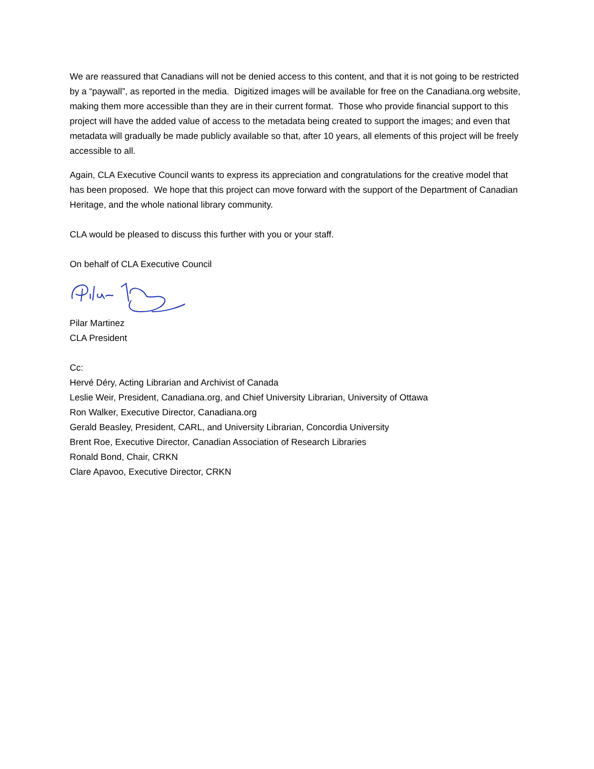We are reassured that Canadians will not be denied access to this content, and that it is not going to be restricted by a “paywall”, as reported in the media. Digitized images will be available for free on the Canadiana.org website, making them more accessible than they are in their current format. Those who provide financial support to this project will have the added value of access to the metadata being created to support the images; and even that metadata will gradually be made publicly available so that, after 10 years, all elements of this project will be freely accessible to all.
Again, CLA Executive Council wants to express its appreciation and congratulations for the creative model that has been proposed. We hope that this project can move forward with the support of the Department of Canadian Heritage, and the whole national library community.
CLA would be pleased to discuss this further with you or your staff.
On behalf of CLA Executive Council
Pilar Martinez
CLA President
Cc:
Hervé Déry, Acting Librarian and Archivist of Canada
Leslie Weir, President, Canadiana.org, and Chief University Librarian, University of Ottawa
Ron Walker, Executive Director, Canadiana.org
Gerald Beasley, President, CARL, and University Librarian, Concordia University
Brent Roe, Executive Director, Canadian Association of Research Libraries
Ronald Bond, Chair, CRKN
Clare Apavoo, Executive Director, CRKN